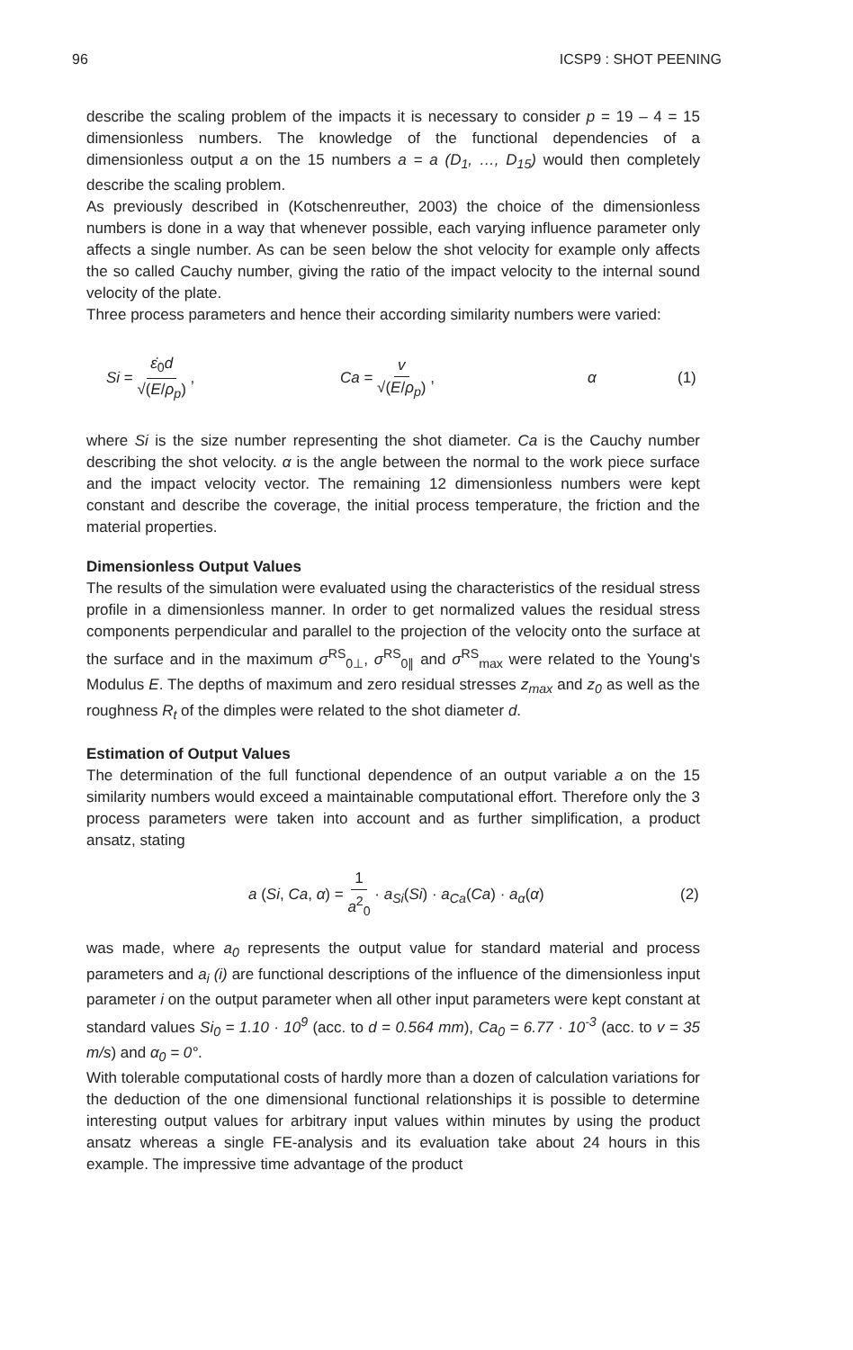96 ICSP9 : SHOT PEENING
describe the scaling problem of the impacts it is necessary to consider p = 19 – 4 = 15 dimensionless numbers. The knowledge of the functional dependencies of a dimensionless output a on the 15 numbers a = a (D<sub>1</sub>, …, D<sub>15</sub>) would then completely describe the scaling problem.
As previously described in (Kotschenreuther, 2003) the choice of the dimensionless numbers is done in a way that whenever possible, each varying influence parameter only affects a single number. As can be seen below the shot velocity for example only affects the so called Cauchy number, giving the ratio of the impact velocity to the internal sound velocity of the plate.
Three process parameters and hence their according similarity numbers were varied:
Si = ε̇<sub>0</sub>d √(E/ρ<sub>p</sub>) , Ca = v √(E/ρ<sub>p</sub>) , α (1)
where Si is the size number representing the shot diameter. Ca is the Cauchy number describing the shot velocity. α is the angle between the normal to the work piece surface and the impact velocity vector. The remaining 12 dimensionless numbers were kept constant and describe the coverage, the initial process temperature, the friction and the material properties.
Dimensionless Output Values
The results of the simulation were evaluated using the characteristics of the residual stress profile in a dimensionless manner. In order to get normalized values the residual stress components perpendicular and parallel to the projection of the velocity onto the surface at the surface and in the maximum σ<sup>RS</sup><sub>0⊥</sub>, σ<sup>RS</sup><sub>0∥</sub> and σ<sup>RS</sup><sub>max</sub> were related to the Young's Modulus E. The depths of maximum and zero residual stresses z<sub>max</sub> and z<sub>0</sub> as well as the roughness R<sub>t</sub> of the dimples were related to the shot diameter d.
Estimation of Output Values
The determination of the full functional dependence of an output variable a on the 15 similarity numbers would exceed a maintainable computational effort. Therefore only the 3 process parameters were taken into account and as further simplification, a product ansatz, stating
a (Si, Ca, α) = 1 a<sup>2</sup><sub>0</sub> · a<sub>Si</sub>(Si) · a<sub>Ca</sub>(Ca) · a<sub>α</sub>(α) (2)
was made, where a<sub>0</sub> represents the output value for standard material and process parameters and a<sub>i</sub> (i) are functional descriptions of the influence of the dimensionless input parameter i on the output parameter when all other input parameters were kept constant at standard values Si<sub>0</sub> = 1.10 · 10<sup>9</sup> (acc. to d = 0.564 mm), Ca<sub>0</sub> = 6.77 · 10<sup>-3</sup> (acc. to v = 35 m/s) and α<sub>0</sub> = 0°.
With tolerable computational costs of hardly more than a dozen of calculation variations for the deduction of the one dimensional functional relationships it is possible to determine interesting output values for arbitrary input values within minutes by using the product ansatz whereas a single FE-analysis and its evaluation take about 24 hours in this example. The impressive time advantage of the product